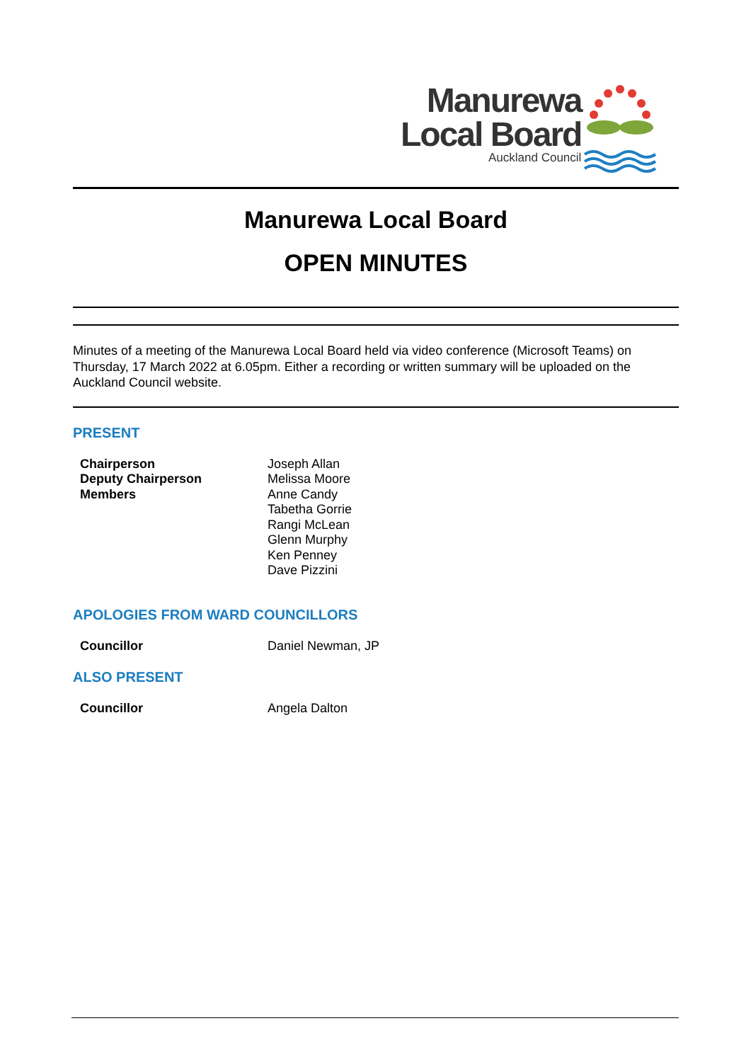Manurewa
Local Board
Auckland Council
Manurewa Local Board
OPEN MINUTES
Minutes of a meeting of the Manurewa Local Board held via video conference (Microsoft Teams) on Thursday, 17 March 2022 at 6.05pm. Either a recording or written summary will be uploaded on the Auckland Council website.
PRESENT
Chairperson
Deputy Chairperson
Members
Joseph Allan
Melissa Moore
Anne Candy
Tabetha Gorrie
Rangi McLean
Glenn Murphy
Ken Penney
Dave Pizzini
APOLOGIES FROM WARD COUNCILLORS
Councillor Daniel Newman, JP
ALSO PRESENT
Councillor Angela Dalton